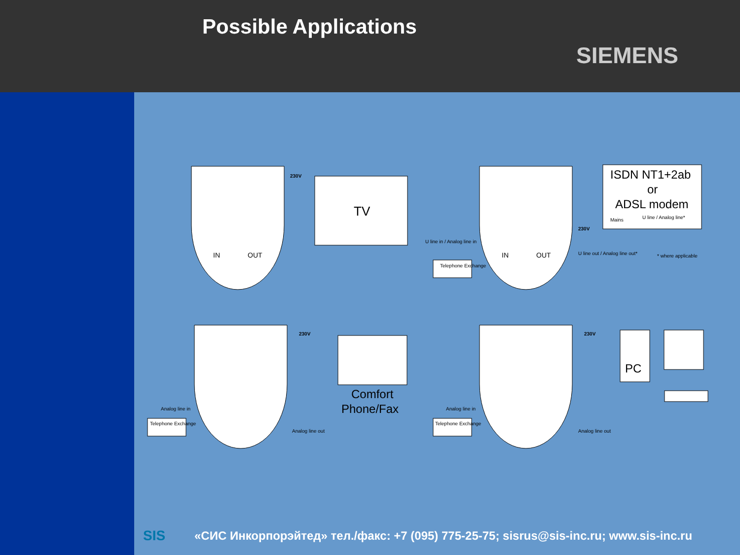Possible Applications
SIEMENS
IN
OUT
IN
OUT
230V
TV
ISDN NT1+2ab
or
ADSL modem
Mains
U line / Analog line*
230V
Telephone Exchange
U line in / Analog line in
U line out / Analog line out*
* where applicable
230V
Comfort
Phone/Fax
Analog line in
Analog line out
Telephone Exchange
230V
PC
Analog line in
Analog line out
Telephone Exchange
SIS «СИС Инкорпорэйтед» тел./факс: +7 (095) 775-25-75; sisrus@sis-inc.ru; www.sis-inc.ru